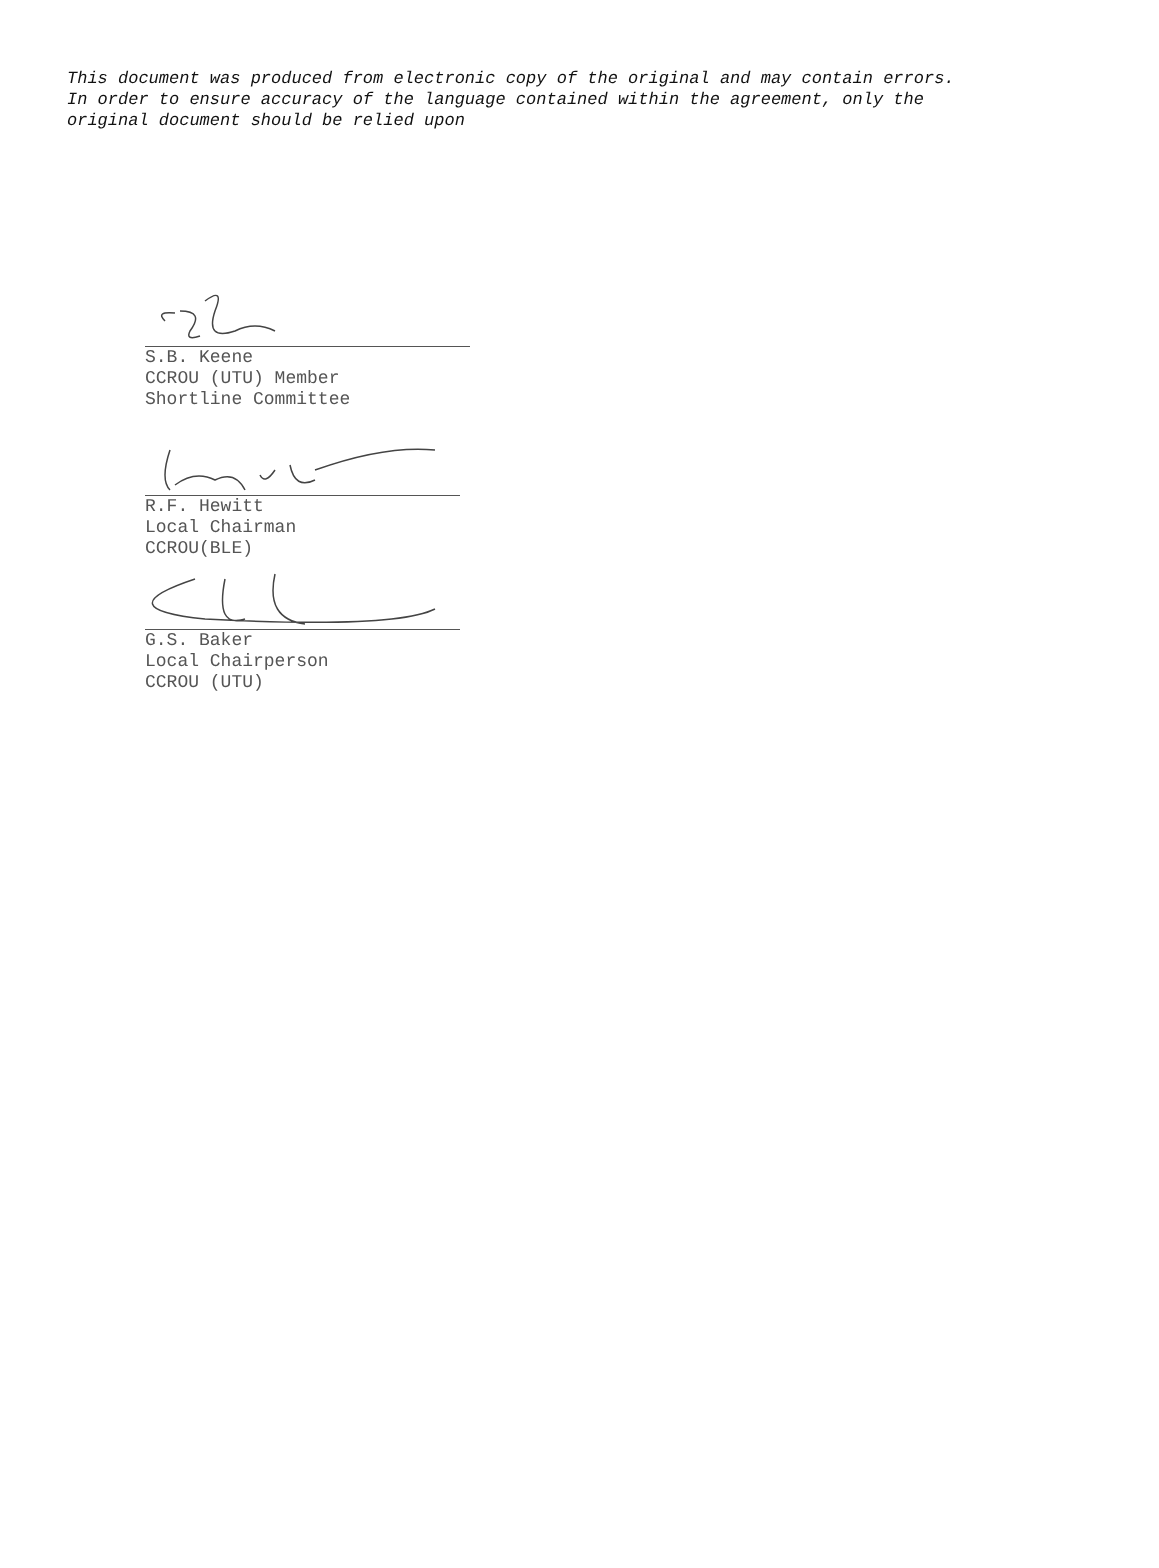This document was produced from electronic copy of the original and may contain errors.
In order to ensure accuracy of the language contained within the agreement, only the
original document should be relied upon
S.B. Keene
CCROU (UTU) Member
Shortline Committee
R.F. Hewitt
Local Chairman
CCROU(BLE)
G.S. Baker
Local Chairperson
CCROU (UTU)